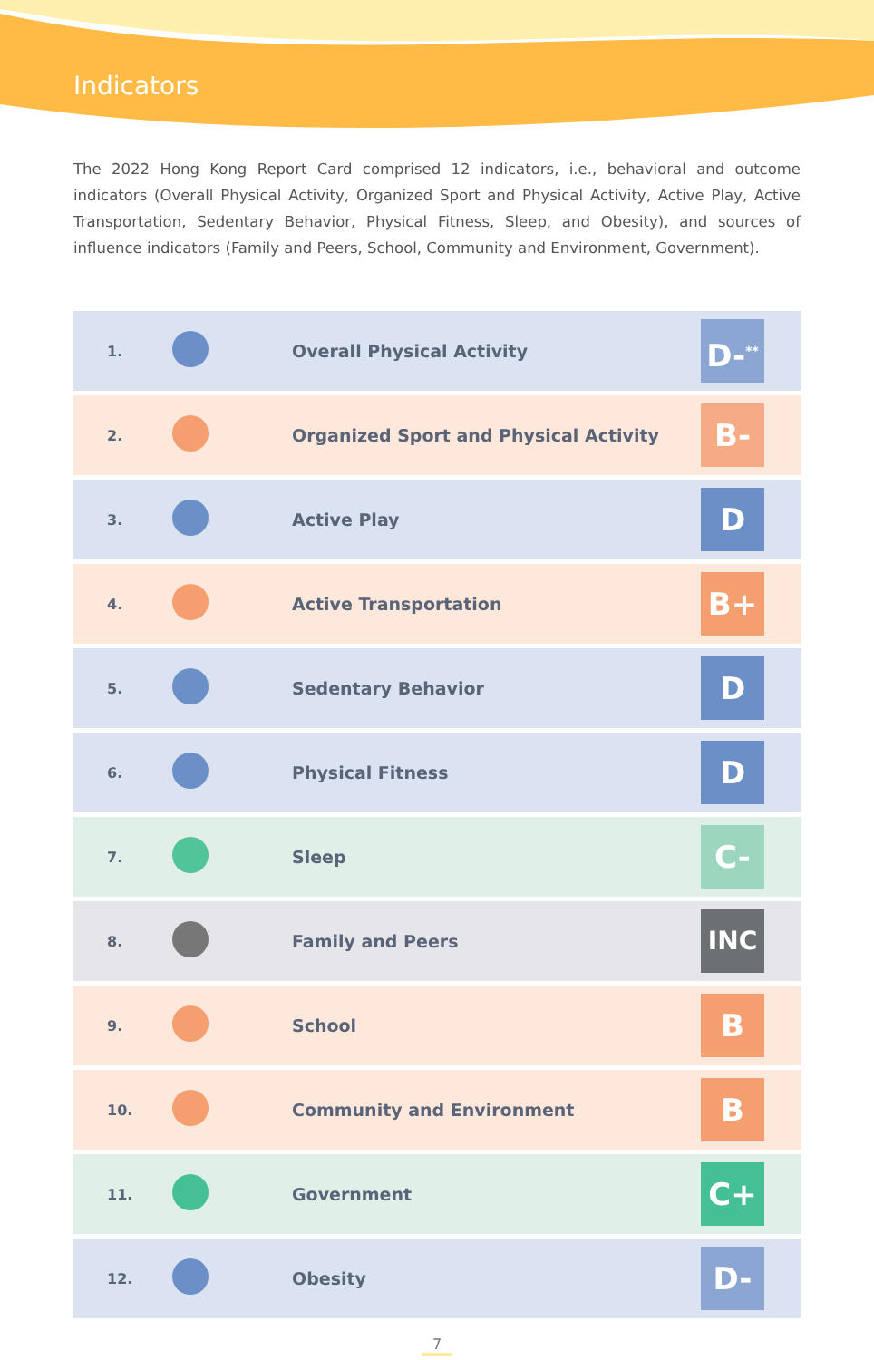Indicators
The 2022 Hong Kong Report Card comprised 12 indicators, i.e., behavioral and outcome indicators (Overall Physical Activity, Organized Sport and Physical Activity, Active Play, Active Transportation, Sedentary Behavior, Physical Fitness, Sleep, and Obesity), and sources of influence indicators (Family and Peers, School, Community and Environment, Government).
| 1. | | Overall Physical Activity | D-<sup>**</sup> |
| 2. | | Organized Sport and Physical Activity | B- |
| 3. | | Active Play | D |
| 4. | | Active Transportation | B+ |
| 5. | | Sedentary Behavior | D |
| 6. | | Physical Fitness | D |
| 7. | | Sleep | C- |
| 8. | | Family and Peers | INC |
| 9. | | School | B |
| 10. | | Community and Environment | B |
| 11. | | Government | C+ |
| 12. | | Obesity | D- |
7